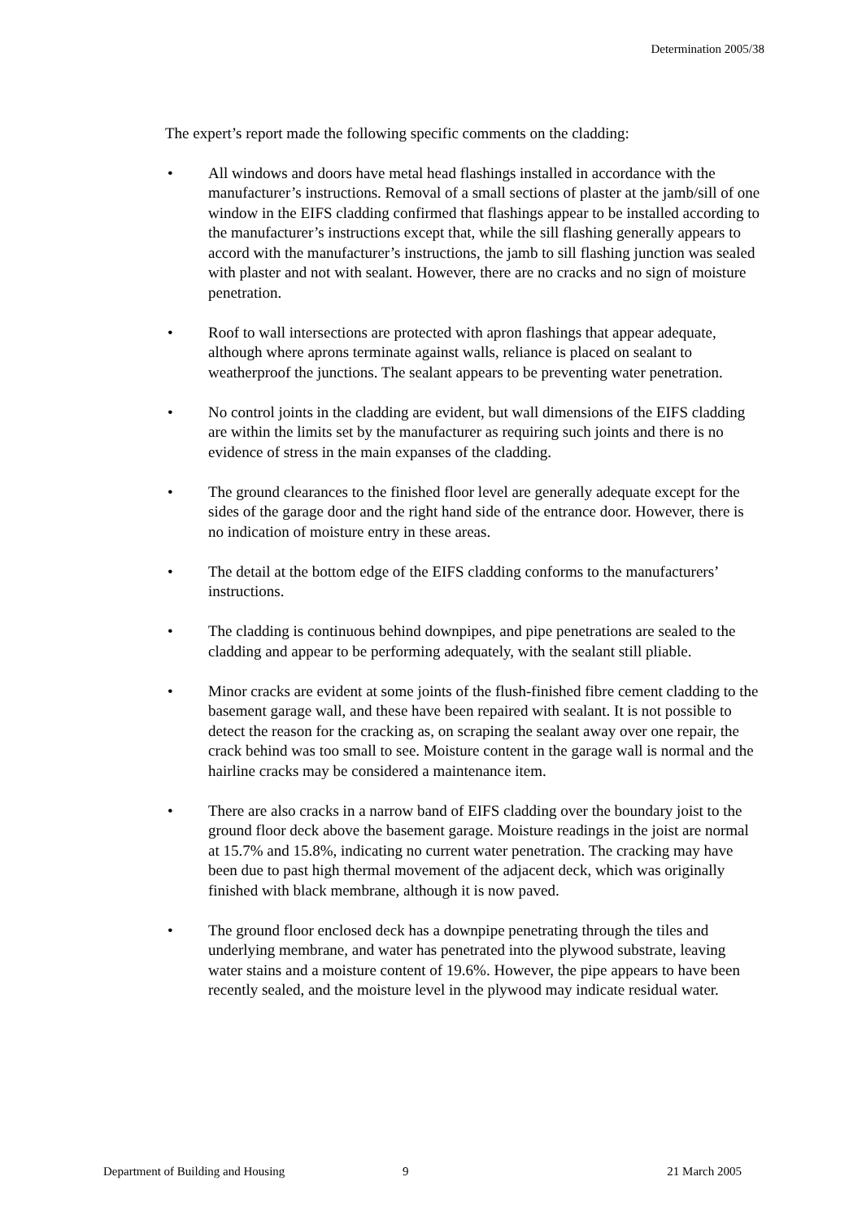Determination 2005/38
The expert’s report made the following specific comments on the cladding:
• All windows and doors have metal head flashings installed in accordance with the manufacturer’s instructions. Removal of a small sections of plaster at the jamb/sill of one window in the EIFS cladding confirmed that flashings appear to be installed according to the manufacturer’s instructions except that, while the sill flashing generally appears to accord with the manufacturer’s instructions, the jamb to sill flashing junction was sealed with plaster and not with sealant. However, there are no cracks and no sign of moisture penetration.
• Roof to wall intersections are protected with apron flashings that appear adequate, although where aprons terminate against walls, reliance is placed on sealant to weatherproof the junctions. The sealant appears to be preventing water penetration.
• No control joints in the cladding are evident, but wall dimensions of the EIFS cladding are within the limits set by the manufacturer as requiring such joints and there is no evidence of stress in the main expanses of the cladding.
• The ground clearances to the finished floor level are generally adequate except for the sides of the garage door and the right hand side of the entrance door. However, there is no indication of moisture entry in these areas.
• The detail at the bottom edge of the EIFS cladding conforms to the manufacturers’ instructions.
• The cladding is continuous behind downpipes, and pipe penetrations are sealed to the cladding and appear to be performing adequately, with the sealant still pliable.
• Minor cracks are evident at some joints of the flush-finished fibre cement cladding to the basement garage wall, and these have been repaired with sealant. It is not possible to detect the reason for the cracking as, on scraping the sealant away over one repair, the crack behind was too small to see. Moisture content in the garage wall is normal and the hairline cracks may be considered a maintenance item.
• There are also cracks in a narrow band of EIFS cladding over the boundary joist to the ground floor deck above the basement garage. Moisture readings in the joist are normal at 15.7% and 15.8%, indicating no current water penetration. The cracking may have been due to past high thermal movement of the adjacent deck, which was originally finished with black membrane, although it is now paved.
• The ground floor enclosed deck has a downpipe penetrating through the tiles and underlying membrane, and water has penetrated into the plywood substrate, leaving water stains and a moisture content of 19.6%. However, the pipe appears to have been recently sealed, and the moisture level in the plywood may indicate residual water.
Department of Building and Housing 9 21 March 2005